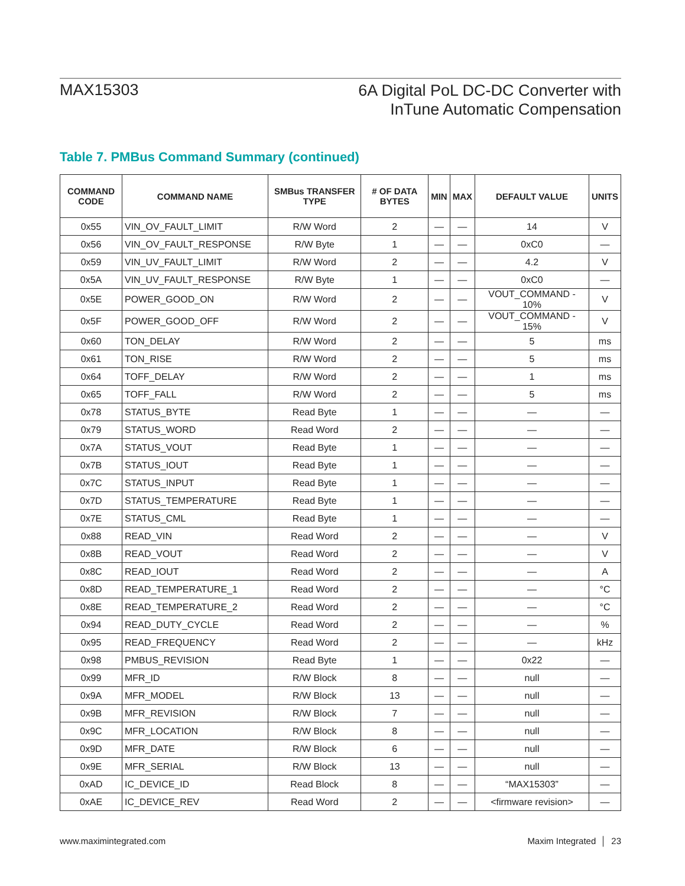MAX15303
6A Digital PoL DC-DC Converter with
InTune Automatic Compensation
Table 7. PMBus Command Summary (continued)
| COMMAND CODE | COMMAND NAME | SMBus TRANSFER TYPE | # OF DATA BYTES | MIN | MAX | DEFAULT VALUE | UNITS |
| --- | --- | --- | --- | --- | --- | --- | --- |
| 0x55 | VIN_OV_FAULT_LIMIT | R/W Word | 2 | — | — | 14 | V |
| 0x56 | VIN_OV_FAULT_RESPONSE | R/W Byte | 1 | — | — | 0xC0 | — |
| 0x59 | VIN_UV_FAULT_LIMIT | R/W Word | 2 | — | — | 4.2 | V |
| 0x5A | VIN_UV_FAULT_RESPONSE | R/W Byte | 1 | — | — | 0xC0 | — |
| 0x5E | POWER_GOOD_ON | R/W Word | 2 | — | — | VOUT_COMMAND - 10% | V |
| 0x5F | POWER_GOOD_OFF | R/W Word | 2 | — | — | VOUT_COMMAND - 15% | V |
| 0x60 | TON_DELAY | R/W Word | 2 | — | — | 5 | ms |
| 0x61 | TON_RISE | R/W Word | 2 | — | — | 5 | ms |
| 0x64 | TOFF_DELAY | R/W Word | 2 | — | — | 1 | ms |
| 0x65 | TOFF_FALL | R/W Word | 2 | — | — | 5 | ms |
| 0x78 | STATUS_BYTE | Read Byte | 1 | — | — | — | — |
| 0x79 | STATUS_WORD | Read Word | 2 | — | — | — | — |
| 0x7A | STATUS_VOUT | Read Byte | 1 | — | — | — | — |
| 0x7B | STATUS_IOUT | Read Byte | 1 | — | — | — | — |
| 0x7C | STATUS_INPUT | Read Byte | 1 | — | — | — | — |
| 0x7D | STATUS_TEMPERATURE | Read Byte | 1 | — | — | — | — |
| 0x7E | STATUS_CML | Read Byte | 1 | — | — | — | — |
| 0x88 | READ_VIN | Read Word | 2 | — | — | — | V |
| 0x8B | READ_VOUT | Read Word | 2 | — | — | — | V |
| 0x8C | READ_IOUT | Read Word | 2 | — | — | — | A |
| 0x8D | READ_TEMPERATURE_1 | Read Word | 2 | — | — | — | °C |
| 0x8E | READ_TEMPERATURE_2 | Read Word | 2 | — | — | — | °C |
| 0x94 | READ_DUTY_CYCLE | Read Word | 2 | — | — | — | % |
| 0x95 | READ_FREQUENCY | Read Word | 2 | — | — | — | kHz |
| 0x98 | PMBUS_REVISION | Read Byte | 1 | — | — | 0x22 | — |
| 0x99 | MFR_ID | R/W Block | 8 | — | — | null | — |
| 0x9A | MFR_MODEL | R/W Block | 13 | — | — | null | — |
| 0x9B | MFR_REVISION | R/W Block | 7 | — | — | null | — |
| 0x9C | MFR_LOCATION | R/W Block | 8 | — | — | null | — |
| 0x9D | MFR_DATE | R/W Block | 6 | — | — | null | — |
| 0x9E | MFR_SERIAL | R/W Block | 13 | — | — | null | — |
| 0xAD | IC_DEVICE_ID | Read Block | 8 | — | — | “MAX15303” | — |
| 0xAE | IC_DEVICE_REV | Read Word | 2 | — | — | <firmware revision> | — |
www.maximintegrated.com Maxim Integrated │ 23